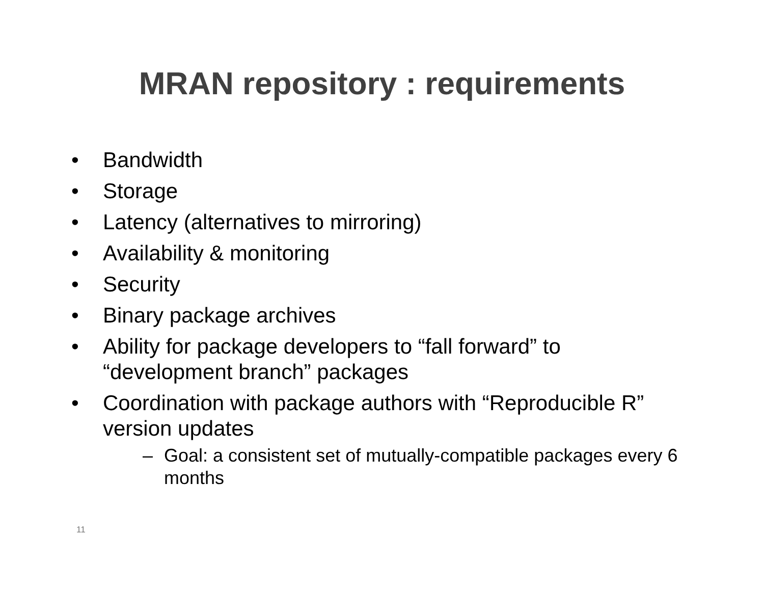MRAN repository : requirements
• Bandwidth
• Storage
• Latency (alternatives to mirroring)
• Availability & monitoring
• Security
• Binary package archives
• Ability for package developers to “fall forward” to “development branch” packages
• Coordination with package authors with “Reproducible R” version updates
– Goal: a consistent set of mutually-compatible packages every 6 months
11